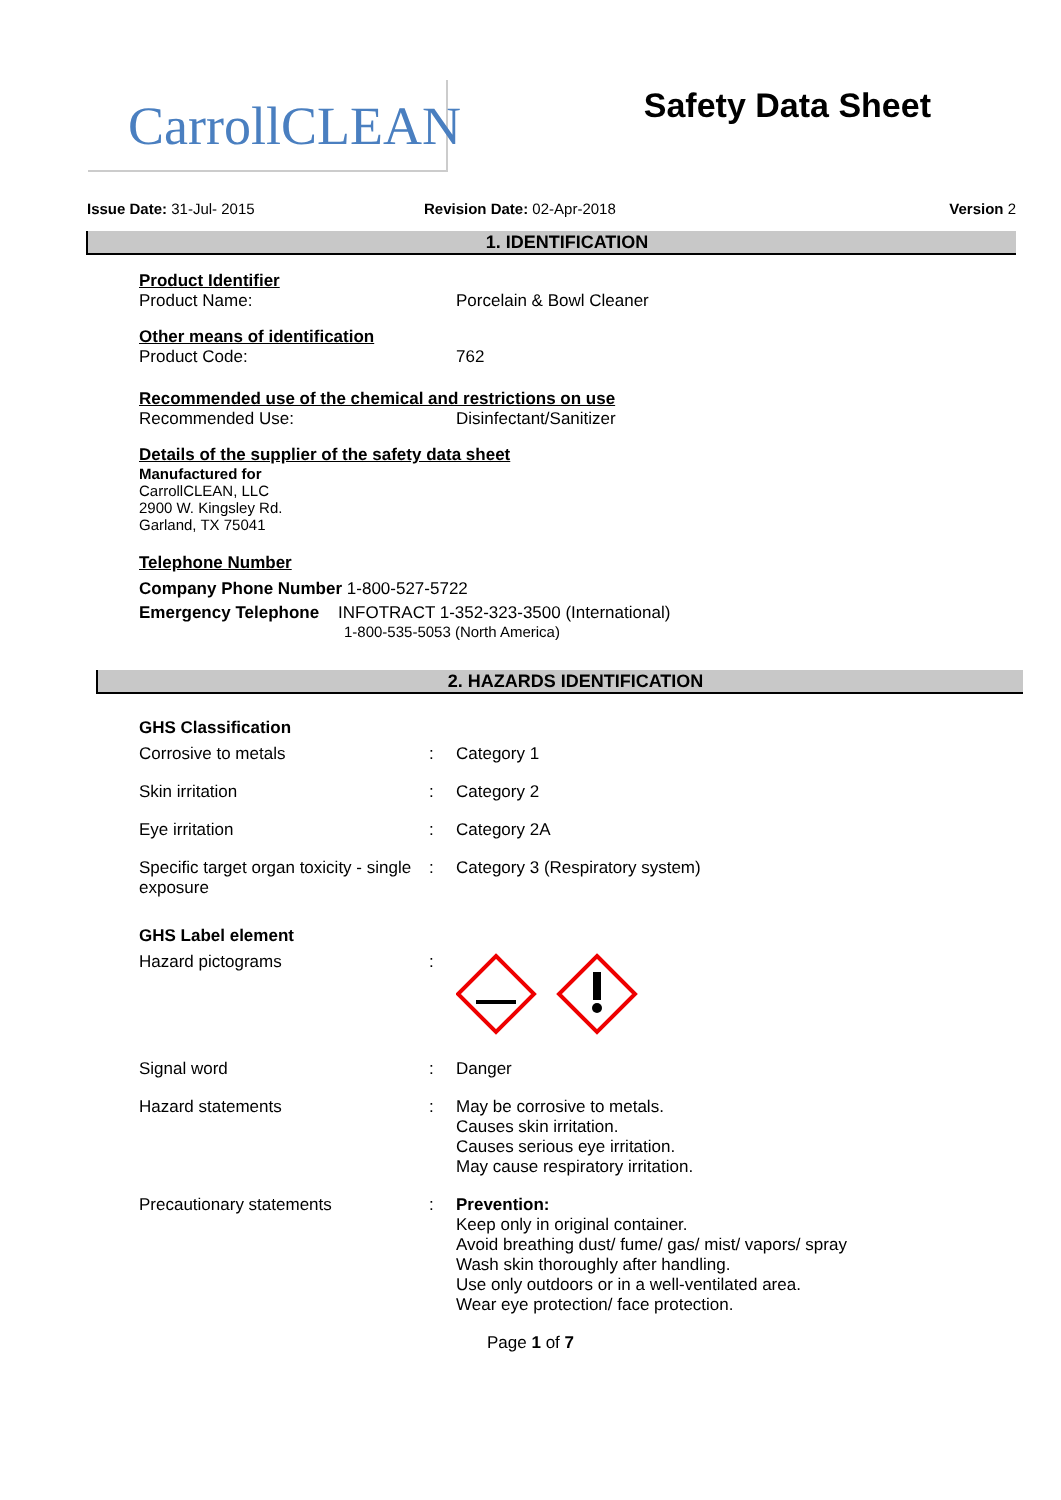CarrollCLEAN
Safety Data Sheet
Issue Date: 31-Jul- 2015 Revision Date: 02-Apr-2018 Version 2
1. IDENTIFICATION
Product Identifier
Product Name: Porcelain & Bowl Cleaner
Other means of identification
Product Code: 762
Recommended use of the chemical and restrictions on use
Recommended Use: Disinfectant/Sanitizer
Details of the supplier of the safety data sheet
Manufactured for
CarrollCLEAN, LLC
2900 W. Kingsley Rd.
Garland, TX 75041
Telephone Number
Company Phone Number 1-800-527-5722
Emergency Telephone INFOTRACT 1-352-323-3500 (International)
1-800-535-5053 (North America)
2. HAZARDS IDENTIFICATION
GHS Classification
Corrosive to metals : Category 1
Skin irritation : Category 2
Eye irritation : Category 2A
Specific target organ toxicity - single exposure
: Category 3 (Respiratory system)
GHS Label element
Hazard pictograms :
Signal word : Danger
Hazard statements : May be corrosive to metals.
Causes skin irritation.
Causes serious eye irritation.
May cause respiratory irritation.
Precautionary statements : Prevention:
Keep only in original container.
Avoid breathing dust/ fume/ gas/ mist/ vapors/ spray
Wash skin thoroughly after handling.
Use only outdoors or in a well-ventilated area.
Wear eye protection/ face protection.
Page 1 of 7